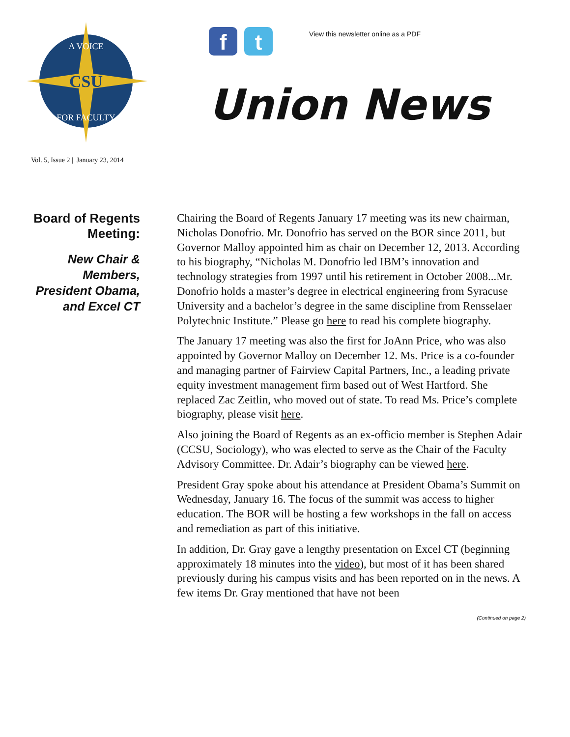CSU
A VOICE
FOR FACULTY
f t
View this newsletter online as a PDF
Union News
Vol. 5, Issue 2 | January 23, 2014
Board of Regents Meeting:
New Chair & Members, President Obama, and Excel CT
Chairing the Board of Regents January 17 meeting was its new chairman, Nicholas Donofrio. Mr. Donofrio has served on the BOR since 2011, but Governor Malloy appointed him as chair on December 12, 2013. According to his biography, “Nicholas M. Donofrio led IBM’s innovation and technology strategies from 1997 until his retirement in October 2008...Mr. Donofrio holds a master’s degree in electrical engineering from Syracuse University and a bachelor’s degree in the same discipline from Rensselaer Polytechnic Institute.” Please go here to read his complete biography.
The January 17 meeting was also the first for JoAnn Price, who was also appointed by Governor Malloy on December 12. Ms. Price is a co-founder and managing partner of Fairview Capital Partners, Inc., a leading private equity investment management firm based out of West Hartford. She replaced Zac Zeitlin, who moved out of state. To read Ms. Price’s complete biography, please visit here.
Also joining the Board of Regents as an ex-officio member is Stephen Adair (CCSU, Sociology), who was elected to serve as the Chair of the Faculty Advisory Committee. Dr. Adair’s biography can be viewed here.
President Gray spoke about his attendance at President Obama’s Summit on Wednesday, January 16. The focus of the summit was access to higher education. The BOR will be hosting a few workshops in the fall on access and remediation as part of this initiative.
In addition, Dr. Gray gave a lengthy presentation on Excel CT (beginning approximately 18 minutes into the video), but most of it has been shared previously during his campus visits and has been reported on in the news. A few items Dr. Gray mentioned that have not been
(Continued on page 2)